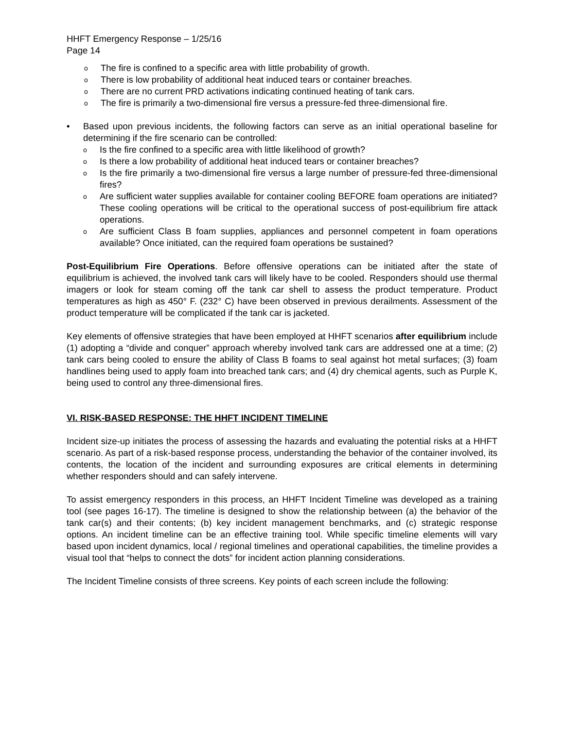HHFT Emergency Response – 1/25/16
Page 14
o The fire is confined to a specific area with little probability of growth.
o There is low probability of additional heat induced tears or container breaches.
o There are no current PRD activations indicating continued heating of tank cars.
o The fire is primarily a two-dimensional fire versus a pressure-fed three-dimensional fire.
• Based upon previous incidents, the following factors can serve as an initial operational baseline for determining if the fire scenario can be controlled:
o Is the fire confined to a specific area with little likelihood of growth?
o Is there a low probability of additional heat induced tears or container breaches?
o Is the fire primarily a two-dimensional fire versus a large number of pressure-fed three-dimensional fires?
o Are sufficient water supplies available for container cooling BEFORE foam operations are initiated? These cooling operations will be critical to the operational success of post-equilibrium fire attack operations.
o Are sufficient Class B foam supplies, appliances and personnel competent in foam operations available? Once initiated, can the required foam operations be sustained?
Post-Equilibrium Fire Operations. Before offensive operations can be initiated after the state of equilibrium is achieved, the involved tank cars will likely have to be cooled. Responders should use thermal imagers or look for steam coming off the tank car shell to assess the product temperature. Product temperatures as high as 450° F. (232° C) have been observed in previous derailments. Assessment of the product temperature will be complicated if the tank car is jacketed.
Key elements of offensive strategies that have been employed at HHFT scenarios after equilibrium include (1) adopting a “divide and conquer” approach whereby involved tank cars are addressed one at a time; (2) tank cars being cooled to ensure the ability of Class B foams to seal against hot metal surfaces; (3) foam handlines being used to apply foam into breached tank cars; and (4) dry chemical agents, such as Purple K, being used to control any three-dimensional fires.
VI. RISK-BASED RESPONSE: THE HHFT INCIDENT TIMELINE
Incident size-up initiates the process of assessing the hazards and evaluating the potential risks at a HHFT scenario. As part of a risk-based response process, understanding the behavior of the container involved, its contents, the location of the incident and surrounding exposures are critical elements in determining whether responders should and can safely intervene.
To assist emergency responders in this process, an HHFT Incident Timeline was developed as a training tool (see pages 16-17). The timeline is designed to show the relationship between (a) the behavior of the tank car(s) and their contents; (b) key incident management benchmarks, and (c) strategic response options. An incident timeline can be an effective training tool. While specific timeline elements will vary based upon incident dynamics, local / regional timelines and operational capabilities, the timeline provides a visual tool that “helps to connect the dots” for incident action planning considerations.
The Incident Timeline consists of three screens. Key points of each screen include the following: